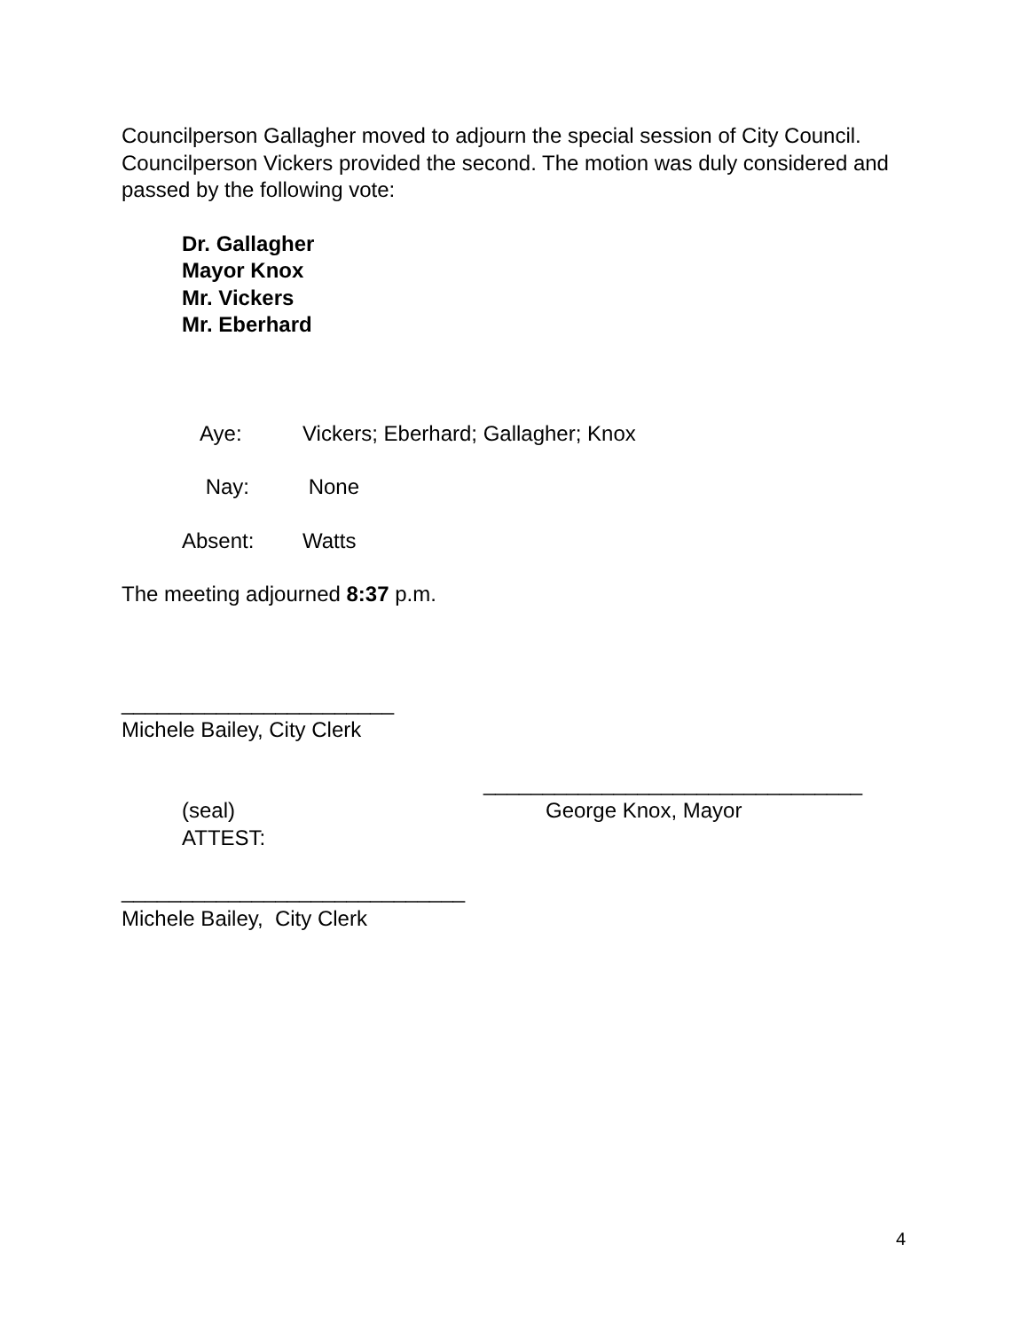Councilperson Gallagher moved to adjourn the special session of City Council. Councilperson Vickers provided the second. The motion was duly considered and passed by the following vote:
Dr. Gallagher
Mayor Knox
Mr. Vickers
Mr. Eberhard
Aye: Vickers; Eberhard; Gallagher; Knox
Nay: None
Absent: Watts
The meeting adjourned 8:37 p.m.
_______________________
Michele Bailey, City Clerk
________________________________
(seal) George Knox, Mayor
ATTEST:
_____________________________
Michele Bailey, City Clerk
4